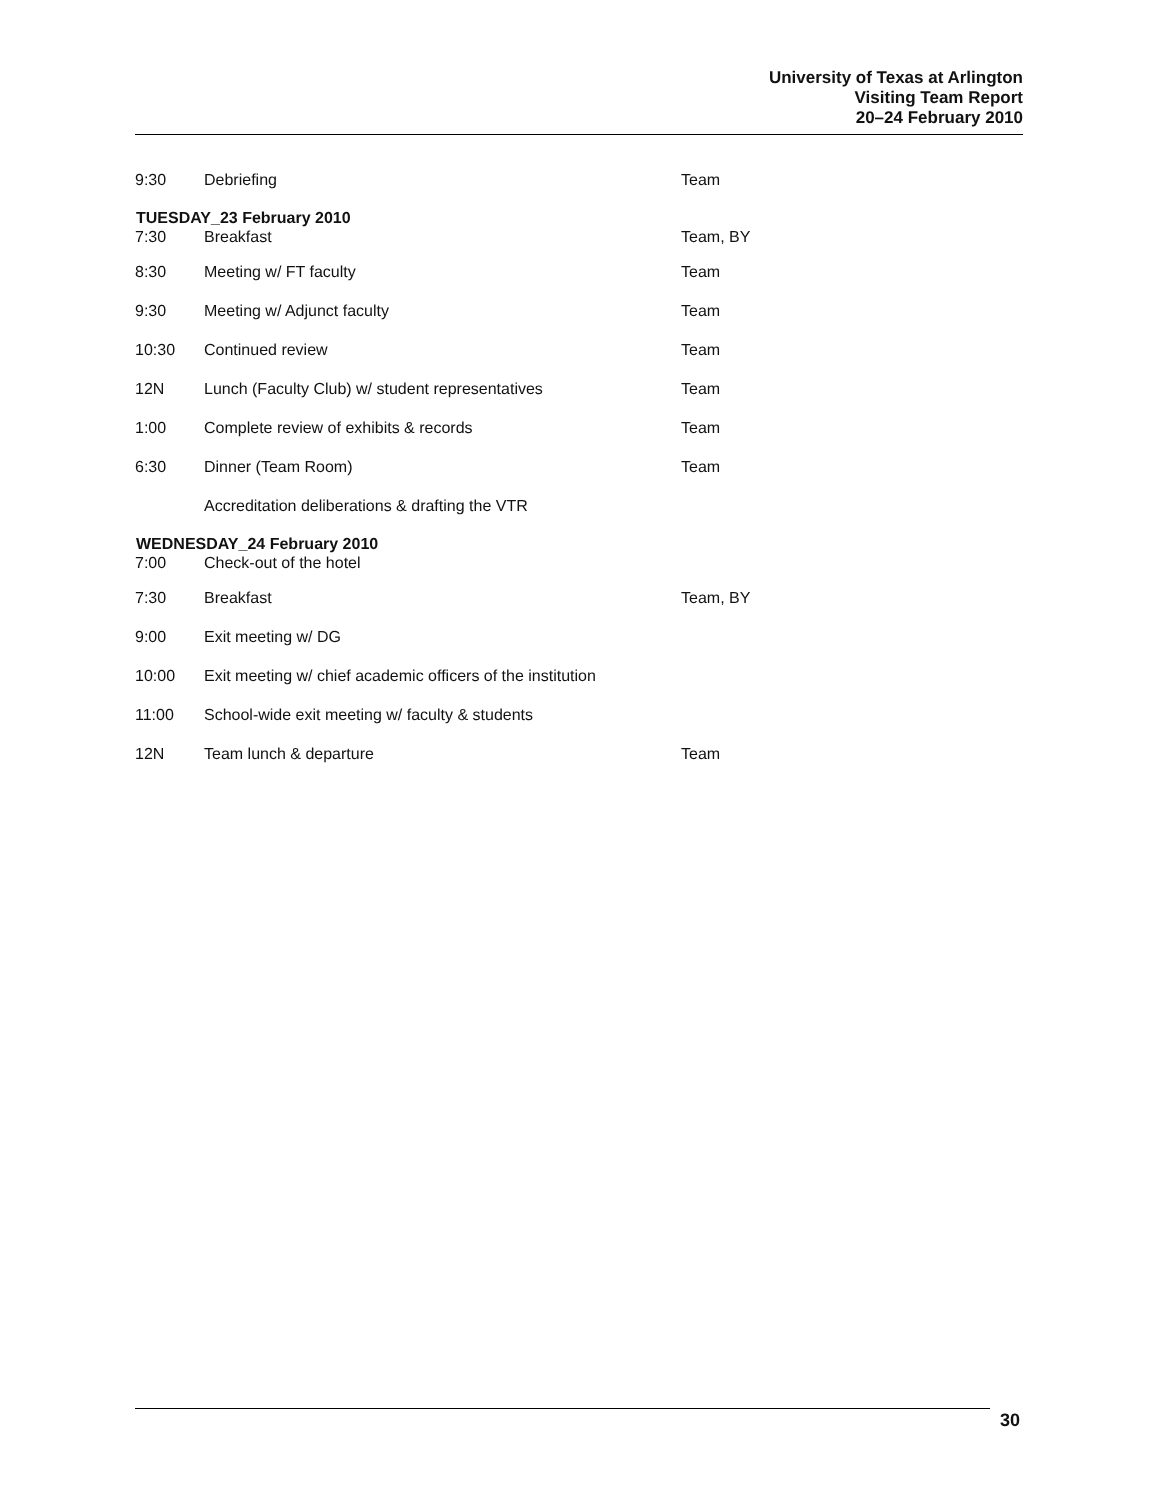University of Texas at Arlington
Visiting Team Report
20–24 February 2010
| 9:30 | Debriefing | Team |
| TUESDAY_23 February 2010 | | |
| 7:30 | Breakfast | Team, BY |
| 8:30 | Meeting w/ FT faculty | Team |
| 9:30 | Meeting w/ Adjunct faculty | Team |
| 10:30 | Continued review | Team |
| 12N | Lunch (Faculty Club) w/ student representatives | Team |
| 1:00 | Complete review of exhibits & records | Team |
| 6:30 | Dinner (Team Room) | Team |
| | Accreditation deliberations & drafting the VTR | |
| WEDNESDAY_24 February 2010 | | |
| 7:00 | Check-out of the hotel | |
| 7:30 | Breakfast | Team, BY |
| 9:00 | Exit meeting w/ DG | |
| 10:00 | Exit meeting w/ chief academic officers of the institution | |
| 11:00 | School-wide exit meeting w/ faculty & students | |
| 12N | Team lunch & departure | Team |
30